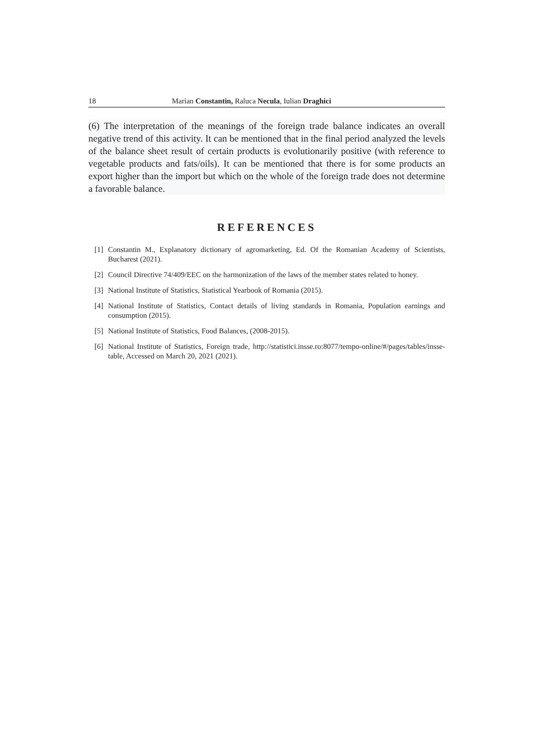18 Marian Constantin, Raluca Necula, Iulian Draghici
(6) The interpretation of the meanings of the foreign trade balance indicates an overall negative trend of this activity. It can be mentioned that in the final period analyzed the levels of the balance sheet result of certain products is evolutionarily positive (with reference to vegetable products and fats/oils). It can be mentioned that there is for some products an export higher than the import but which on the whole of the foreign trade does not determine a favorable balance.
REFERENCES
[1] Constantin M., Explanatory dictionary of agromarketing, Ed. Of the Romanian Academy of Scientists, Bucharest (2021).
[2] Council Directive 74/409/EEC on the harmonization of the laws of the member states related to honey.
[3] National Institute of Statistics, Statistical Yearbook of Romania (2015).
[4] National Institute of Statistics, Contact details of living standards in Romania, Population earnings and consumption (2015).
[5] National Institute of Statistics, Food Balances, (2008-2015).
[6] National Institute of Statistics, Foreign trade, http://statistici.insse.ro:8077/tempo-online/#/pages/tables/insse-table, Accessed on March 20, 2021 (2021).